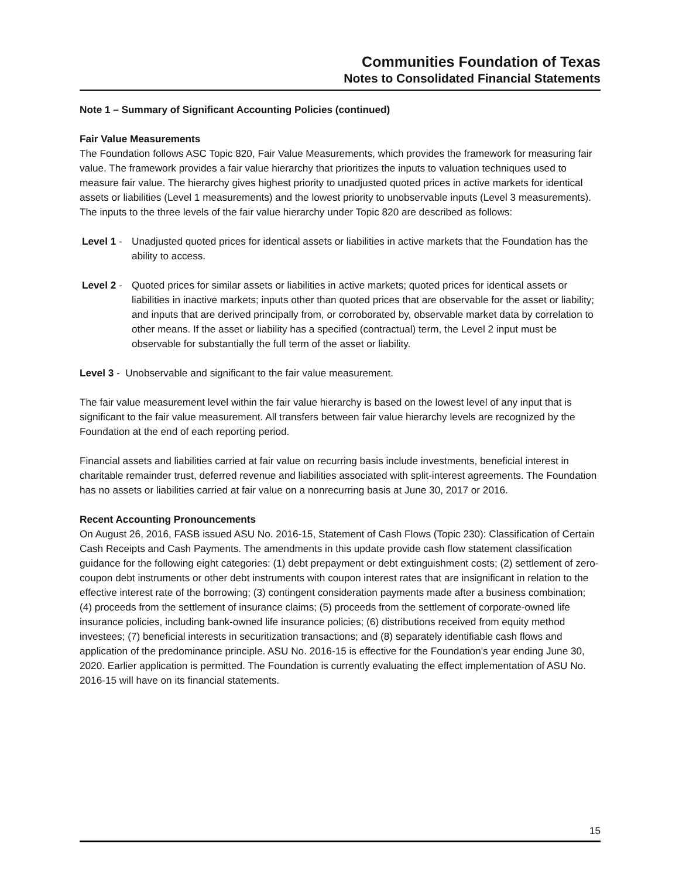Communities Foundation of Texas
Notes to Consolidated Financial Statements
Note 1 – Summary of Significant Accounting Policies (continued)
Fair Value Measurements
The Foundation follows ASC Topic 820, Fair Value Measurements, which provides the framework for measuring fair value. The framework provides a fair value hierarchy that prioritizes the inputs to valuation techniques used to measure fair value. The hierarchy gives highest priority to unadjusted quoted prices in active markets for identical assets or liabilities (Level 1 measurements) and the lowest priority to unobservable inputs (Level 3 measurements). The inputs to the three levels of the fair value hierarchy under Topic 820 are described as follows:
Level 1 -
Unadjusted quoted prices for identical assets or liabilities in active markets that the Foundation has the ability to access.
Level 2 -
Quoted prices for similar assets or liabilities in active markets; quoted prices for identical assets or liabilities in inactive markets; inputs other than quoted prices that are observable for the asset or liability; and inputs that are derived principally from, or corroborated by, observable market data by correlation to other means. If the asset or liability has a specified (contractual) term, the Level 2 input must be observable for substantially the full term of the asset or liability.
Level 3 - Unobservable and significant to the fair value measurement.
The fair value measurement level within the fair value hierarchy is based on the lowest level of any input that is significant to the fair value measurement. All transfers between fair value hierarchy levels are recognized by the Foundation at the end of each reporting period.
Financial assets and liabilities carried at fair value on recurring basis include investments, beneficial interest in charitable remainder trust, deferred revenue and liabilities associated with split-interest agreements. The Foundation has no assets or liabilities carried at fair value on a nonrecurring basis at June 30, 2017 or 2016.
Recent Accounting Pronouncements
On August 26, 2016, FASB issued ASU No. 2016-15, Statement of Cash Flows (Topic 230): Classification of Certain Cash Receipts and Cash Payments. The amendments in this update provide cash flow statement classification guidance for the following eight categories: (1) debt prepayment or debt extinguishment costs; (2) settlement of zero-coupon debt instruments or other debt instruments with coupon interest rates that are insignificant in relation to the effective interest rate of the borrowing; (3) contingent consideration payments made after a business combination; (4) proceeds from the settlement of insurance claims; (5) proceeds from the settlement of corporate-owned life insurance policies, including bank-owned life insurance policies; (6) distributions received from equity method investees; (7) beneficial interests in securitization transactions; and (8) separately identifiable cash flows and application of the predominance principle. ASU No. 2016-15 is effective for the Foundation's year ending June 30, 2020. Earlier application is permitted. The Foundation is currently evaluating the effect implementation of ASU No. 2016-15 will have on its financial statements.
15